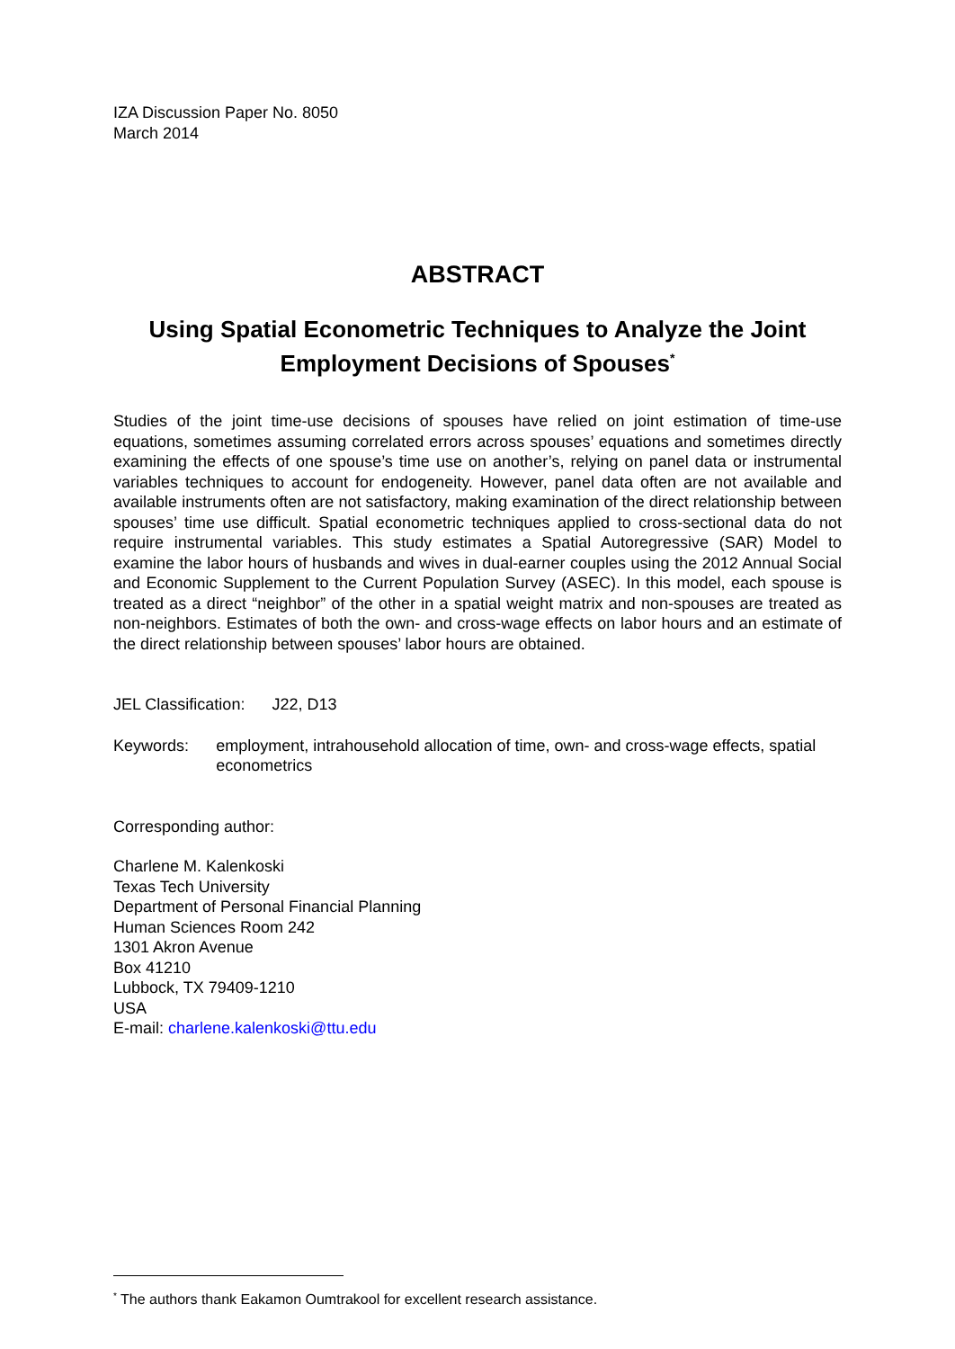IZA Discussion Paper No. 8050
March 2014
ABSTRACT
Using Spatial Econometric Techniques to Analyze the Joint Employment Decisions of Spouses<sup>*</sup>
Studies of the joint time-use decisions of spouses have relied on joint estimation of time-use equations, sometimes assuming correlated errors across spouses’ equations and sometimes directly examining the effects of one spouse’s time use on another’s, relying on panel data or instrumental variables techniques to account for endogeneity. However, panel data often are not available and available instruments often are not satisfactory, making examination of the direct relationship between spouses’ time use difficult. Spatial econometric techniques applied to cross-sectional data do not require instrumental variables. This study estimates a Spatial Autoregressive (SAR) Model to examine the labor hours of husbands and wives in dual-earner couples using the 2012 Annual Social and Economic Supplement to the Current Population Survey (ASEC). In this model, each spouse is treated as a direct “neighbor” of the other in a spatial weight matrix and non-spouses are treated as non-neighbors. Estimates of both the own- and cross-wage effects on labor hours and an estimate of the direct relationship between spouses’ labor hours are obtained.
JEL Classification: J22, D13
Keywords: employment, intrahousehold allocation of time, own- and cross-wage effects, spatial econometrics
Corresponding author:
Charlene M. Kalenkoski
Texas Tech University
Department of Personal Financial Planning
Human Sciences Room 242
1301 Akron Avenue
Box 41210
Lubbock, TX 79409-1210
USA
E-mail: charlene.kalenkoski@ttu.edu
<sup>*</sup> The authors thank Eakamon Oumtrakool for excellent research assistance.